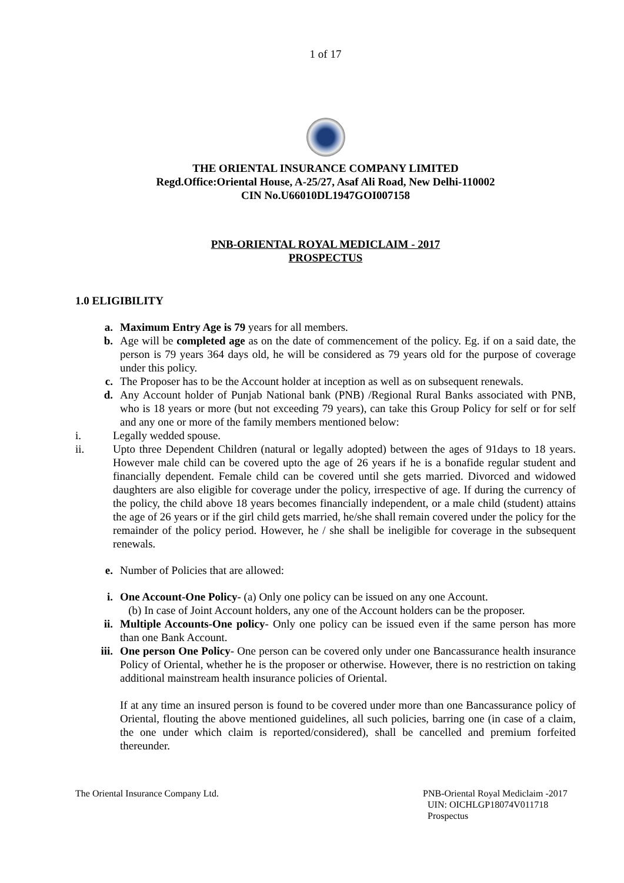1 of 17
THE ORIENTAL INSURANCE COMPANY LIMITED
Regd.Office:Oriental House, A-25/27, Asaf Ali Road, New Delhi-110002
CIN No.U66010DL1947GOI007158
PNB-ORIENTAL ROYAL MEDICLAIM - 2017
PROSPECTUS
1.0 ELIGIBILITY
a. Maximum Entry Age is 79 years for all members.
b. Age will be completed age as on the date of commencement of the policy. Eg. if on a said date, the person is 79 years 364 days old, he will be considered as 79 years old for the purpose of coverage under this policy.
c. The Proposer has to be the Account holder at inception as well as on subsequent renewals.
d. Any Account holder of Punjab National bank (PNB) /Regional Rural Banks associated with PNB, who is 18 years or more (but not exceeding 79 years), can take this Group Policy for self or for self and any one or more of the family members mentioned below:
i. Legally wedded spouse.
ii. Upto three Dependent Children (natural or legally adopted) between the ages of 91days to 18 years. However male child can be covered upto the age of 26 years if he is a bonafide regular student and financially dependent. Female child can be covered until she gets married. Divorced and widowed daughters are also eligible for coverage under the policy, irrespective of age. If during the currency of the policy, the child above 18 years becomes financially independent, or a male child (student) attains the age of 26 years or if the girl child gets married, he/she shall remain covered under the policy for the remainder of the policy period. However, he / she shall be ineligible for coverage in the subsequent renewals.
e. Number of Policies that are allowed:
i. One Account-One Policy- (a) Only one policy can be issued on any one Account.
(b) In case of Joint Account holders, any one of the Account holders can be the proposer.
ii. Multiple Accounts-One policy- Only one policy can be issued even if the same person has more than one Bank Account.
iii. One person One Policy- One person can be covered only under one Bancassurance health insurance Policy of Oriental, whether he is the proposer or otherwise. However, there is no restriction on taking additional mainstream health insurance policies of Oriental.
If at any time an insured person is found to be covered under more than one Bancassurance policy of Oriental, flouting the above mentioned guidelines, all such policies, barring one (in case of a claim, the one under which claim is reported/considered), shall be cancelled and premium forfeited thereunder.
The Oriental Insurance Company Ltd. PNB-Oriental Royal Mediclaim -2017
UIN: OICHLGP18074V011718
Prospectus